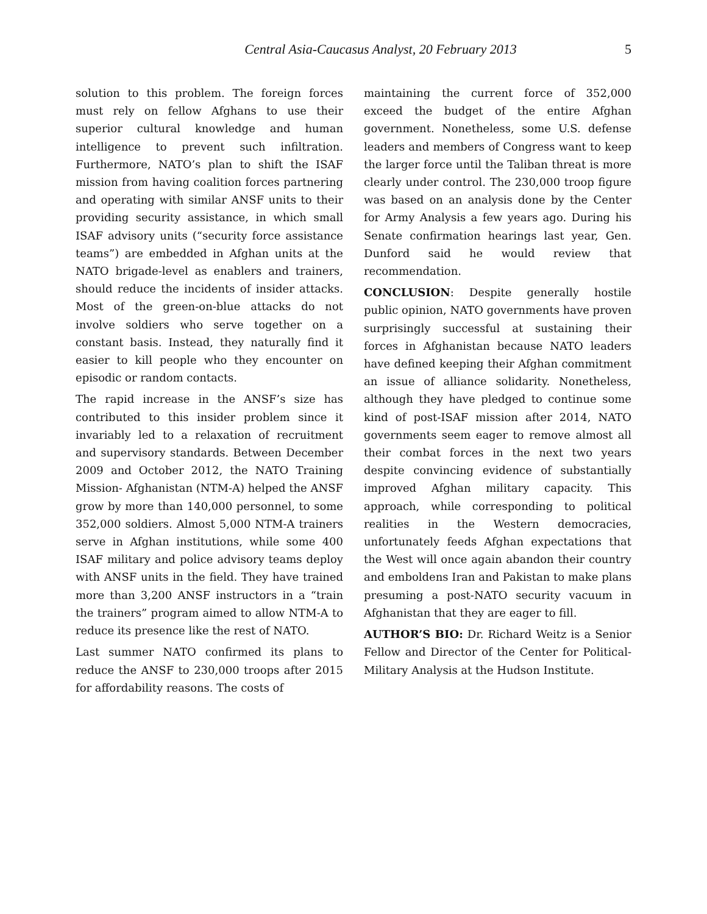Central Asia-Caucasus Analyst, 20 February 2013 5
solution to this problem. The foreign forces must rely on fellow Afghans to use their superior cultural knowledge and human intelligence to prevent such infiltration. Furthermore, NATO’s plan to shift the ISAF mission from having coalition forces partnering and operating with similar ANSF units to their providing security assistance, in which small ISAF advisory units (“security force assistance teams”) are embedded in Afghan units at the NATO brigade-level as enablers and trainers, should reduce the incidents of insider attacks. Most of the green-on-blue attacks do not involve soldiers who serve together on a constant basis. Instead, they naturally find it easier to kill people who they encounter on episodic or random contacts.
The rapid increase in the ANSF’s size has contributed to this insider problem since it invariably led to a relaxation of recruitment and supervisory standards. Between December 2009 and October 2012, the NATO Training Mission- Afghanistan (NTM-A) helped the ANSF grow by more than 140,000 personnel, to some 352,000 soldiers. Almost 5,000 NTM-A trainers serve in Afghan institutions, while some 400 ISAF military and police advisory teams deploy with ANSF units in the field. They have trained more than 3,200 ANSF instructors in a “train the trainers” program aimed to allow NTM-A to reduce its presence like the rest of NATO.
Last summer NATO confirmed its plans to reduce the ANSF to 230,000 troops after 2015 for affordability reasons. The costs of
maintaining the current force of 352,000 exceed the budget of the entire Afghan government. Nonetheless, some U.S. defense leaders and members of Congress want to keep the larger force until the Taliban threat is more clearly under control. The 230,000 troop figure was based on an analysis done by the Center for Army Analysis a few years ago. During his Senate confirmation hearings last year, Gen. Dunford said he would review that recommendation.
CONCLUSION: Despite generally hostile public opinion, NATO governments have proven surprisingly successful at sustaining their forces in Afghanistan because NATO leaders have defined keeping their Afghan commitment an issue of alliance solidarity. Nonetheless, although they have pledged to continue some kind of post-ISAF mission after 2014, NATO governments seem eager to remove almost all their combat forces in the next two years despite convincing evidence of substantially improved Afghan military capacity. This approach, while corresponding to political realities in the Western democracies, unfortunately feeds Afghan expectations that the West will once again abandon their country and emboldens Iran and Pakistan to make plans presuming a post-NATO security vacuum in Afghanistan that they are eager to fill.
AUTHOR’S BIO: Dr. Richard Weitz is a Senior Fellow and Director of the Center for Political-Military Analysis at the Hudson Institute.